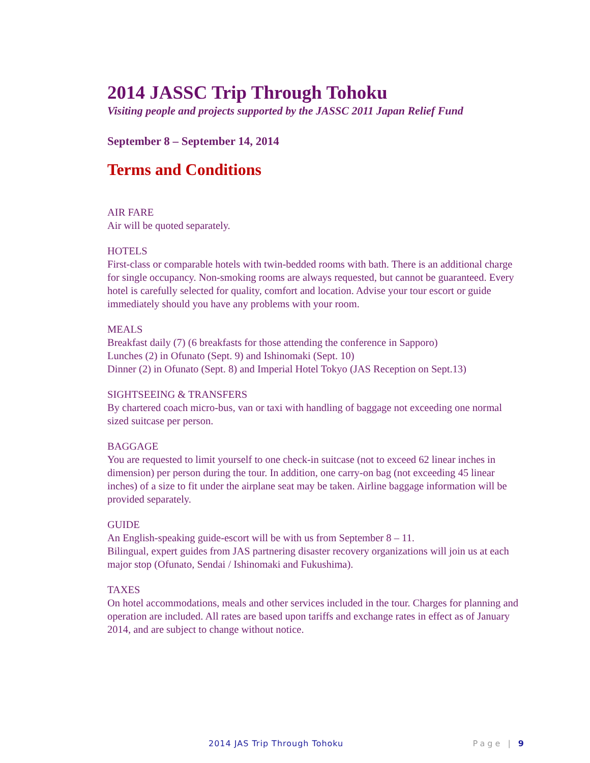2014 JASSC Trip Through Tohoku
Visiting people and projects supported by the JASSC 2011 Japan Relief Fund
September 8 – September 14, 2014
Terms and Conditions
AIR FARE
Air will be quoted separately.
HOTELS
First-class or comparable hotels with twin-bedded rooms with bath. There is an additional charge for single occupancy. Non-smoking rooms are always requested, but cannot be guaranteed. Every hotel is carefully selected for quality, comfort and location. Advise your tour escort or guide immediately should you have any problems with your room.
MEALS
Breakfast daily (7) (6 breakfasts for those attending the conference in Sapporo)
Lunches (2) in Ofunato (Sept. 9) and Ishinomaki (Sept. 10)
Dinner (2) in Ofunato (Sept. 8) and Imperial Hotel Tokyo (JAS Reception on Sept.13)
SIGHTSEEING & TRANSFERS
By chartered coach micro-bus, van or taxi with handling of baggage not exceeding one normal sized suitcase per person.
BAGGAGE
You are requested to limit yourself to one check-in suitcase (not to exceed 62 linear inches in dimension) per person during the tour. In addition, one carry-on bag (not exceeding 45 linear inches) of a size to fit under the airplane seat may be taken. Airline baggage information will be provided separately.
GUIDE
An English-speaking guide-escort will be with us from September 8 – 11.
Bilingual, expert guides from JAS partnering disaster recovery organizations will join us at each major stop (Ofunato, Sendai / Ishinomaki and Fukushima).
TAXES
On hotel accommodations, meals and other services included in the tour. Charges for planning and operation are included. All rates are based upon tariffs and exchange rates in effect as of January 2014, and are subject to change without notice.
2014 JAS Trip Through Tohoku Page | 9